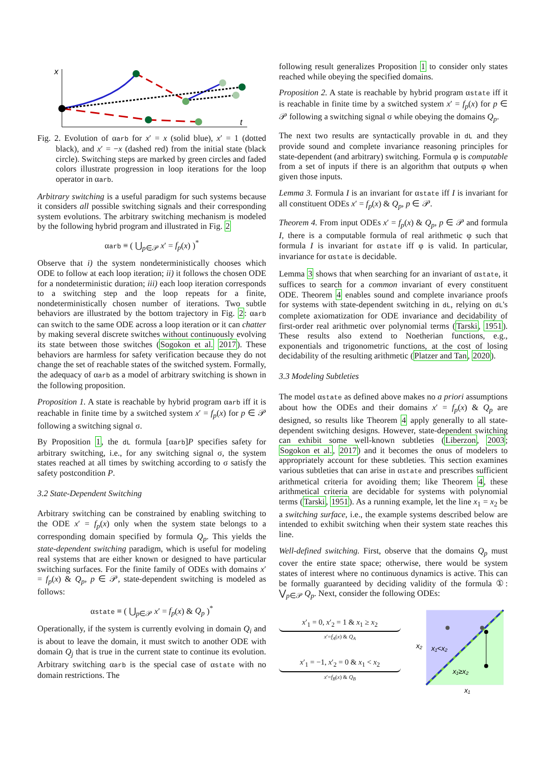x
t
Fig. 2. Evolution of αarb for x′ = x (solid blue), x′ = 1 (dotted black), and x′ = −x (dashed red) from the initial state (black circle). Switching steps are marked by green circles and faded colors illustrate progression in loop iterations for the loop operator in αarb.
Arbitrary switching is a useful paradigm for such systems because it considers all possible switching signals and their corresponding system evolutions. The arbitrary switching mechanism is modeled by the following hybrid program and illustrated in Fig. 2
αarb ≡ ( ⋃<sub>p∈𝒫</sub> x′ = f<sub>p</sub>(x) )<sup>*</sup>
Observe that i) the system nondeterministically chooses which ODE to follow at each loop iteration; ii) it follows the chosen ODE for a nondeterministic duration; iii) each loop iteration corresponds to a switching step and the loop repeats for a finite, nondeterministically chosen number of iterations. Two subtle behaviors are illustrated by the bottom trajectory in Fig. 2: αarb can switch to the same ODE across a loop iteration or it can chatter by making several discrete switches without continuously evolving its state between those switches (Sogokon et al. 2017). These behaviors are harmless for safety verification because they do not change the set of reachable states of the switched system. Formally, the adequacy of αarb as a model of arbitrary switching is shown in the following proposition.
Proposition 1. A state is reachable by hybrid program αarb iff it is reachable in finite time by a switched system x′ = f<sub>p</sub>(x) for p ∈ 𝒫 following a switching signal σ.
By Proposition 1, the dL formula [αarb]P specifies safety for arbitrary switching, i.e., for any switching signal σ, the system states reached at all times by switching according to σ satisfy the safety postcondition P.
3.2 State-Dependent Switching
Arbitrary switching can be constrained by enabling switching to the ODE x′ = f<sub>p</sub>(x) only when the system state belongs to a corresponding domain specified by formula Q<sub>p</sub>. This yields the state-dependent switching paradigm, which is useful for modeling real systems that are either known or designed to have particular switching surfaces. For the finite family of ODEs with domains x′ = f<sub>p</sub>(x) & Q<sub>p</sub>, p ∈ 𝒫, state-dependent switching is modeled as follows:
αstate ≡ ( ⋃<sub>p∈𝒫</sub> x′ = f<sub>p</sub>(x) & Q<sub>p</sub> )<sup>*</sup>
Operationally, if the system is currently evolving in domain Q<sub>i</sub> and is about to leave the domain, it must switch to another ODE with domain Q<sub>j</sub> that is true in the current state to continue its evolution. Arbitrary switching αarb is the special case of αstate with no domain restrictions. The
following result generalizes Proposition 1 to consider only states reached while obeying the specified domains.
Proposition 2. A state is reachable by hybrid program αstate iff it is reachable in finite time by a switched system x′ = f<sub>p</sub>(x) for p ∈ 𝒫 following a switching signal σ while obeying the domains Q<sub>p</sub>.
The next two results are syntactically provable in dL and they provide sound and complete invariance reasoning principles for state-dependent (and arbitrary) switching. Formula φ is computable from a set of inputs if there is an algorithm that outputs φ when given those inputs.
Lemma 3. Formula I is an invariant for αstate iff I is invariant for all constituent ODEs x′ = f<sub>p</sub>(x) & Q<sub>p</sub>, p ∈ 𝒫.
Theorem 4. From input ODEs x′ = f<sub>p</sub>(x) & Q<sub>p</sub>, p ∈ 𝒫 and formula I, there is a computable formula of real arithmetic φ such that formula I is invariant for αstate iff φ is valid. In particular, invariance for αstate is decidable.
Lemma 3 shows that when searching for an invariant of αstate, it suffices to search for a common invariant of every constituent ODE. Theorem 4 enables sound and complete invariance proofs for systems with state-dependent switching in dL, relying on dL's complete axiomatization for ODE invariance and decidability of first-order real arithmetic over polynomial terms (Tarski, 1951). These results also extend to Noetherian functions, e.g., exponentials and trigonometric functions, at the cost of losing decidability of the resulting arithmetic (Platzer and Tan, 2020).
3.3 Modeling Subtleties
The model αstate as defined above makes no a priori assumptions about how the ODEs and their domains x′ = f<sub>p</sub>(x) & Q<sub>p</sub> are designed, so results like Theorem 4 apply generally to all state-dependent switching designs. However, state-dependent switching can exhibit some well-known subtleties (Liberzon, 2003; Sogokon et al., 2017) and it becomes the onus of modelers to appropriately account for these subtleties. This section examines various subtleties that can arise in αstate and prescribes sufficient arithmetical criteria for avoiding them; like Theorem 4, these arithmetical criteria are decidable for systems with polynomial terms (Tarski, 1951). As a running example, let the line x<sub>1</sub> = x<sub>2</sub> be a switching surface, i.e., the example systems described below are intended to exhibit switching when their system state reaches this line.
Well-defined switching. First, observe that the domains Q<sub>p</sub> must cover the entire state space; otherwise, there would be system states of interest where no continuous dynamics is active. This can be formally guaranteed by deciding validity of the formula ①: ⋁<sub>p∈𝒫</sub> Q<sub>p</sub>. Next, consider the following ODEs:
x′<sub>1</sub> = 0, x′<sub>2</sub> = 1 & x<sub>1</sub> ≥ x<sub>2</sub>
x′=f<sub>A</sub>(x) & Q<sub>A</sub>
x′<sub>1</sub> = −1, x′<sub>2</sub> = 0 & x<sub>1</sub> < x<sub>2</sub>
x′=f<sub>B</sub>(x) & Q<sub>B</sub>
x₂
x₁<x₂
x₁≥x₂
x₁